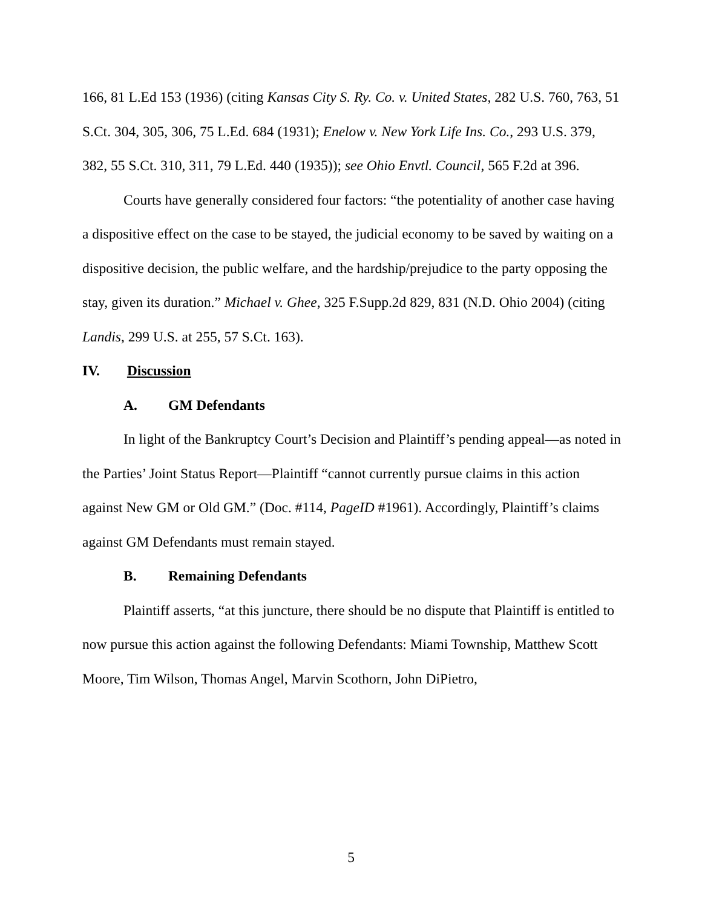166, 81 L.Ed 153 (1936) (citing Kansas City S. Ry. Co. v. United States, 282 U.S. 760, 763, 51 S.Ct. 304, 305, 306, 75 L.Ed. 684 (1931); Enelow v. New York Life Ins. Co., 293 U.S. 379, 382, 55 S.Ct. 310, 311, 79 L.Ed. 440 (1935)); see Ohio Envtl. Council, 565 F.2d at 396.
Courts have generally considered four factors: “the potentiality of another case having a dispositive effect on the case to be stayed, the judicial economy to be saved by waiting on a dispositive decision, the public welfare, and the hardship/prejudice to the party opposing the stay, given its duration.” Michael v. Ghee, 325 F.Supp.2d 829, 831 (N.D. Ohio 2004) (citing Landis, 299 U.S. at 255, 57 S.Ct. 163).
IV. Discussion
A. GM Defendants
In light of the Bankruptcy Court’s Decision and Plaintiff’s pending appeal—as noted in the Parties’ Joint Status Report—Plaintiff “cannot currently pursue claims in this action against New GM or Old GM.” (Doc. #114, PageID #1961). Accordingly, Plaintiff’s claims against GM Defendants must remain stayed.
B. Remaining Defendants
Plaintiff asserts, “at this juncture, there should be no dispute that Plaintiff is entitled to now pursue this action against the following Defendants: Miami Township, Matthew Scott Moore, Tim Wilson, Thomas Angel, Marvin Scothorn, John DiPietro,
5